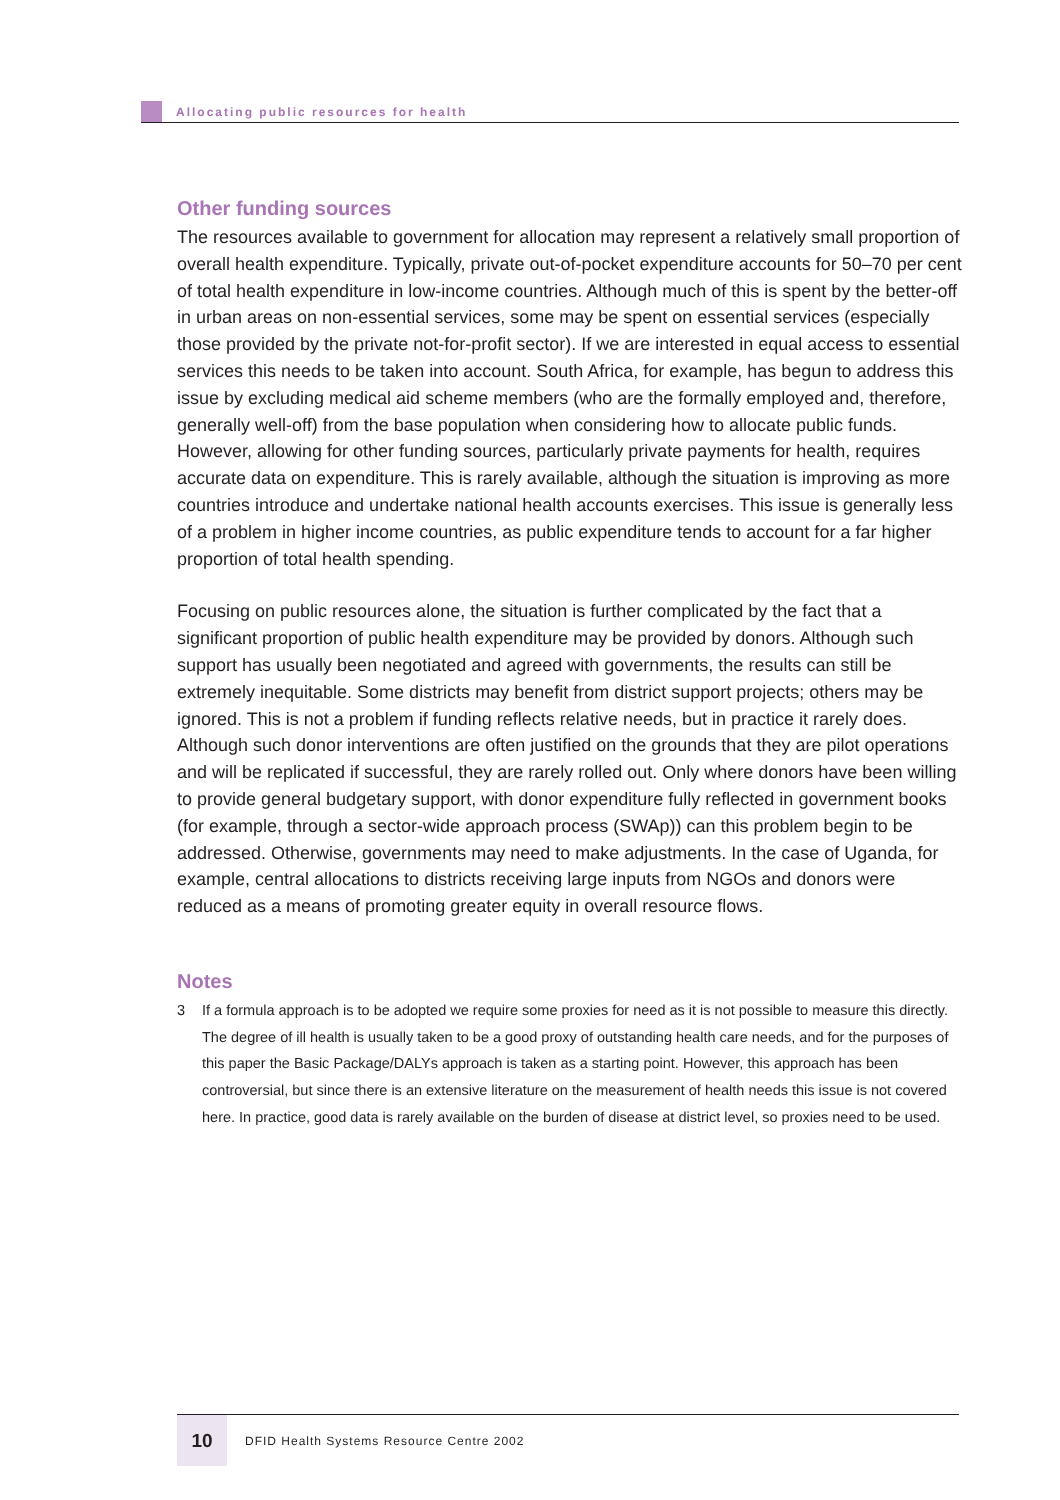Allocating public resources for health
Other funding sources
The resources available to government for allocation may represent a relatively small proportion of overall health expenditure. Typically, private out-of-pocket expenditure accounts for 50–70 per cent of total health expenditure in low-income countries. Although much of this is spent by the better-off in urban areas on non-essential services, some may be spent on essential services (especially those provided by the private not-for-profit sector). If we are interested in equal access to essential services this needs to be taken into account. South Africa, for example, has begun to address this issue by excluding medical aid scheme members (who are the formally employed and, therefore, generally well-off) from the base population when considering how to allocate public funds. However, allowing for other funding sources, particularly private payments for health, requires accurate data on expenditure. This is rarely available, although the situation is improving as more countries introduce and undertake national health accounts exercises. This issue is generally less of a problem in higher income countries, as public expenditure tends to account for a far higher proportion of total health spending.
Focusing on public resources alone, the situation is further complicated by the fact that a significant proportion of public health expenditure may be provided by donors. Although such support has usually been negotiated and agreed with governments, the results can still be extremely inequitable. Some districts may benefit from district support projects; others may be ignored. This is not a problem if funding reflects relative needs, but in practice it rarely does. Although such donor interventions are often justified on the grounds that they are pilot operations and will be replicated if successful, they are rarely rolled out. Only where donors have been willing to provide general budgetary support, with donor expenditure fully reflected in government books (for example, through a sector-wide approach process (SWAp)) can this problem begin to be addressed. Otherwise, governments may need to make adjustments. In the case of Uganda, for example, central allocations to districts receiving large inputs from NGOs and donors were reduced as a means of promoting greater equity in overall resource flows.
Notes
3 If a formula approach is to be adopted we require some proxies for need as it is not possible to measure this directly. The degree of ill health is usually taken to be a good proxy of outstanding health care needs, and for the purposes of this paper the Basic Package/DALYs approach is taken as a starting point. However, this approach has been controversial, but since there is an extensive literature on the measurement of health needs this issue is not covered here. In practice, good data is rarely available on the burden of disease at district level, so proxies need to be used.
10
DFID Health Systems Resource Centre 2002